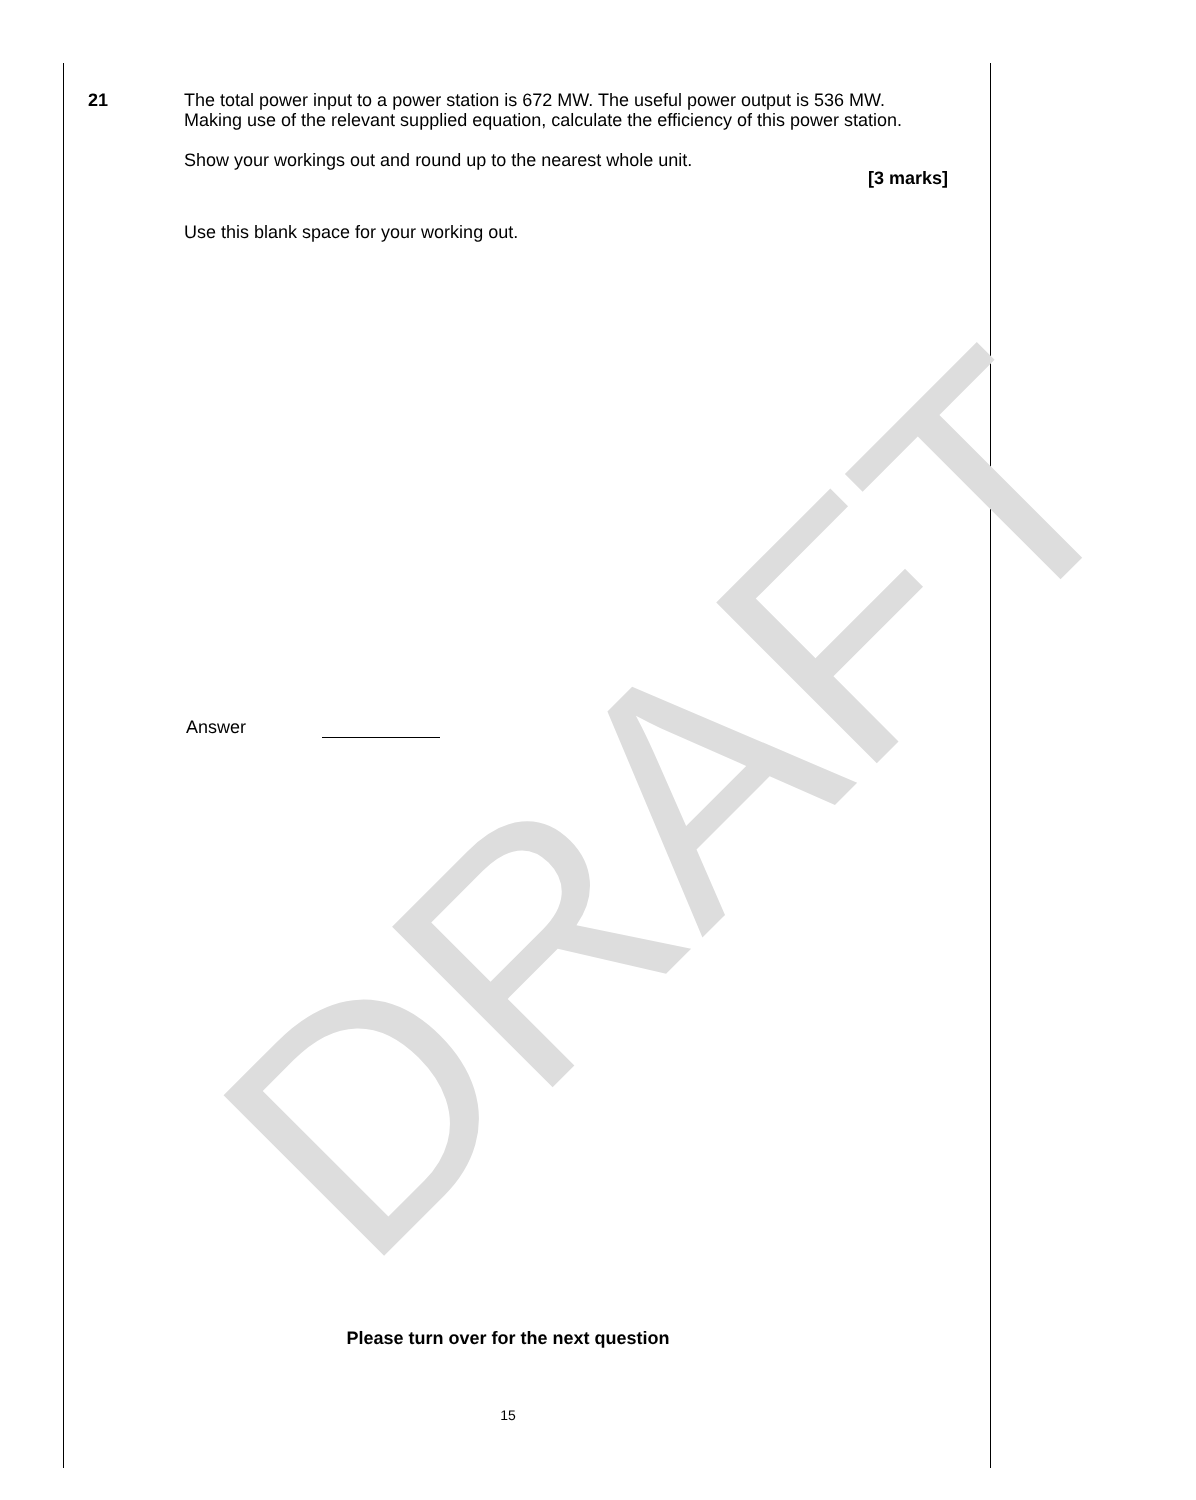21
The total power input to a power station is 672 MW. The useful power output is 536 MW. Making use of the relevant supplied equation, calculate the efficiency of this power station.
Show your workings out and round up to the nearest whole unit.
[3 marks]
Use this blank space for your working out.
Answer
Please turn over for the next question
15
DRAFT